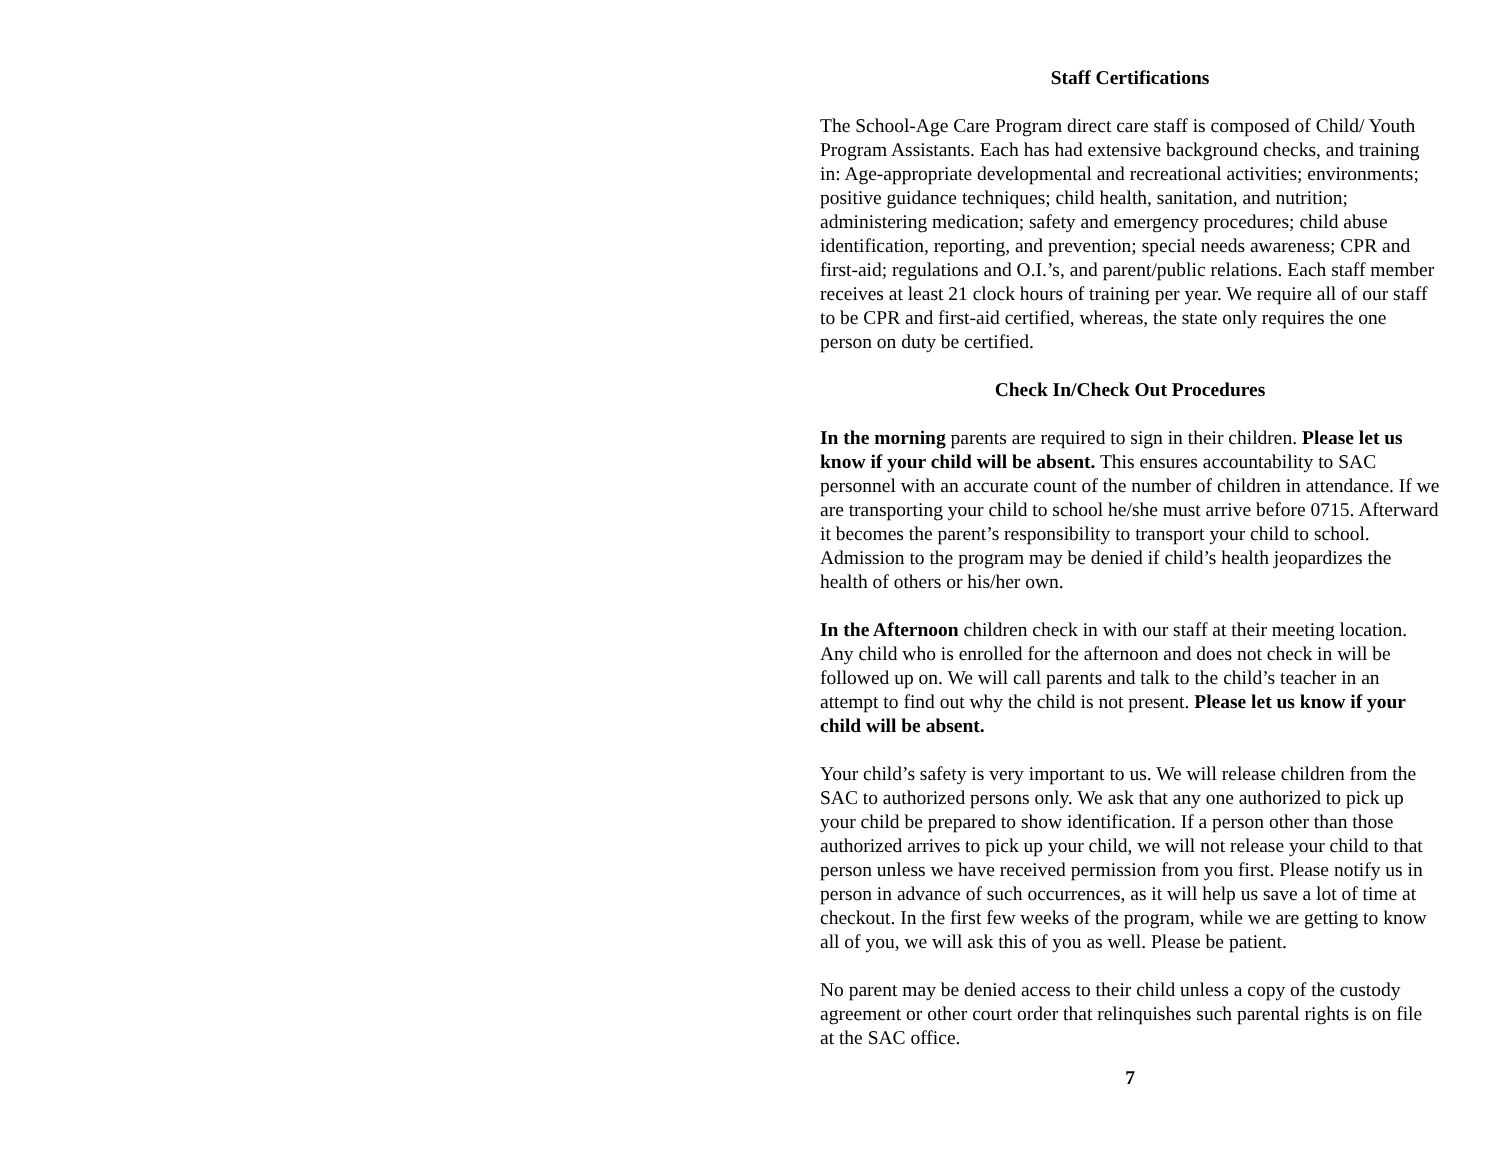Staff Certifications
The School-Age Care Program direct care staff is composed of Child/ Youth Program Assistants. Each has had extensive background checks, and training in: Age-appropriate developmental and recreational activities; environments; positive guidance techniques; child health, sanitation, and nutrition; administering medication; safety and emergency procedures; child abuse identification, reporting, and prevention; special needs awareness; CPR and first-aid; regulations and O.I.’s, and parent/public relations. Each staff member receives at least 21 clock hours of training per year. We require all of our staff to be CPR and first-aid certified, whereas, the state only requires the one person on duty be certified.
Check In/Check Out Procedures
In the morning parents are required to sign in their children. Please let us know if your child will be absent. This ensures accountability to SAC personnel with an accurate count of the number of children in attendance. If we are transporting your child to school he/she must arrive before 0715. Afterward it becomes the parent’s responsibility to transport your child to school. Admission to the program may be denied if child’s health jeopardizes the health of others or his/her own.
In the Afternoon children check in with our staff at their meeting location. Any child who is enrolled for the afternoon and does not check in will be followed up on. We will call parents and talk to the child’s teacher in an attempt to find out why the child is not present. Please let us know if your child will be absent.
Your child’s safety is very important to us. We will release children from the SAC to authorized persons only. We ask that any one authorized to pick up your child be prepared to show identification. If a person other than those authorized arrives to pick up your child, we will not release your child to that person unless we have received permission from you first. Please notify us in person in advance of such occurrences, as it will help us save a lot of time at checkout. In the first few weeks of the program, while we are getting to know all of you, we will ask this of you as well. Please be patient.
No parent may be denied access to their child unless a copy of the custody agreement or other court order that relinquishes such parental rights is on file at the SAC office.
7